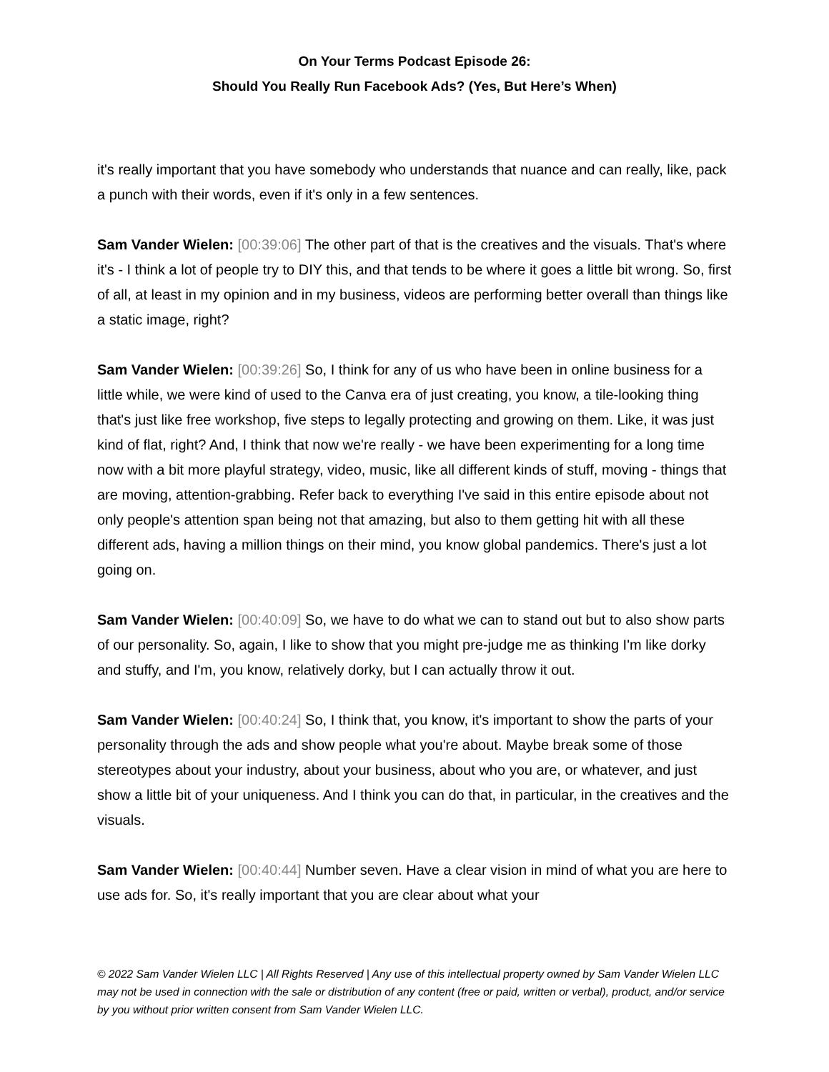On Your Terms Podcast Episode 26:
Should You Really Run Facebook Ads? (Yes, But Here’s When)
it's really important that you have somebody who understands that nuance and can really, like, pack a punch with their words, even if it's only in a few sentences.
Sam Vander Wielen: [00:39:06] The other part of that is the creatives and the visuals. That's where it's - I think a lot of people try to DIY this, and that tends to be where it goes a little bit wrong. So, first of all, at least in my opinion and in my business, videos are performing better overall than things like a static image, right?
Sam Vander Wielen: [00:39:26] So, I think for any of us who have been in online business for a little while, we were kind of used to the Canva era of just creating, you know, a tile-looking thing that's just like free workshop, five steps to legally protecting and growing on them. Like, it was just kind of flat, right? And, I think that now we're really - we have been experimenting for a long time now with a bit more playful strategy, video, music, like all different kinds of stuff, moving - things that are moving, attention-grabbing. Refer back to everything I've said in this entire episode about not only people's attention span being not that amazing, but also to them getting hit with all these different ads, having a million things on their mind, you know global pandemics. There's just a lot going on.
Sam Vander Wielen: [00:40:09] So, we have to do what we can to stand out but to also show parts of our personality. So, again, I like to show that you might pre-judge me as thinking I'm like dorky and stuffy, and I'm, you know, relatively dorky, but I can actually throw it out.
Sam Vander Wielen: [00:40:24] So, I think that, you know, it's important to show the parts of your personality through the ads and show people what you're about. Maybe break some of those stereotypes about your industry, about your business, about who you are, or whatever, and just show a little bit of your uniqueness. And I think you can do that, in particular, in the creatives and the visuals.
Sam Vander Wielen: [00:40:44] Number seven. Have a clear vision in mind of what you are here to use ads for. So, it's really important that you are clear about what your
© 2022 Sam Vander Wielen LLC | All Rights Reserved | Any use of this intellectual property owned by Sam Vander Wielen LLC may not be used in connection with the sale or distribution of any content (free or paid, written or verbal), product, and/or service by you without prior written consent from Sam Vander Wielen LLC.